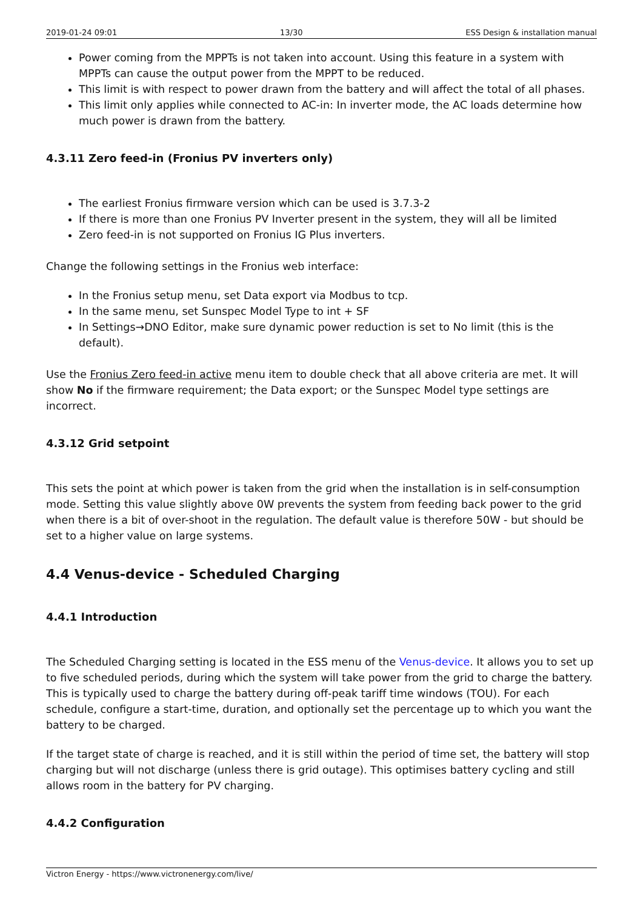2019-01-24 09:01 13/30 ESS Design & installation manual
Power coming from the MPPTs is not taken into account. Using this feature in a system with MPPTs can cause the output power from the MPPT to be reduced.
This limit is with respect to power drawn from the battery and will affect the total of all phases.
This limit only applies while connected to AC-in: In inverter mode, the AC loads determine how much power is drawn from the battery.
4.3.11 Zero feed-in (Fronius PV inverters only)
The earliest Fronius firmware version which can be used is 3.7.3-2
If there is more than one Fronius PV Inverter present in the system, they will all be limited
Zero feed-in is not supported on Fronius IG Plus inverters.
Change the following settings in the Fronius web interface:
In the Fronius setup menu, set Data export via Modbus to tcp.
In the same menu, set Sunspec Model Type to int + SF
In Settings→DNO Editor, make sure dynamic power reduction is set to No limit (this is the default).
Use the Fronius Zero feed-in active menu item to double check that all above criteria are met. It will show No if the firmware requirement; the Data export; or the Sunspec Model type settings are incorrect.
4.3.12 Grid setpoint
This sets the point at which power is taken from the grid when the installation is in self-consumption mode. Setting this value slightly above 0W prevents the system from feeding back power to the grid when there is a bit of over-shoot in the regulation. The default value is therefore 50W - but should be set to a higher value on large systems.
4.4 Venus-device - Scheduled Charging
4.4.1 Introduction
The Scheduled Charging setting is located in the ESS menu of the Venus-device. It allows you to set up to five scheduled periods, during which the system will take power from the grid to charge the battery. This is typically used to charge the battery during off-peak tariff time windows (TOU). For each schedule, configure a start-time, duration, and optionally set the percentage up to which you want the battery to be charged.
If the target state of charge is reached, and it is still within the period of time set, the battery will stop charging but will not discharge (unless there is grid outage). This optimises battery cycling and still allows room in the battery for PV charging.
4.4.2 Configuration
Victron Energy - https://www.victronenergy.com/live/